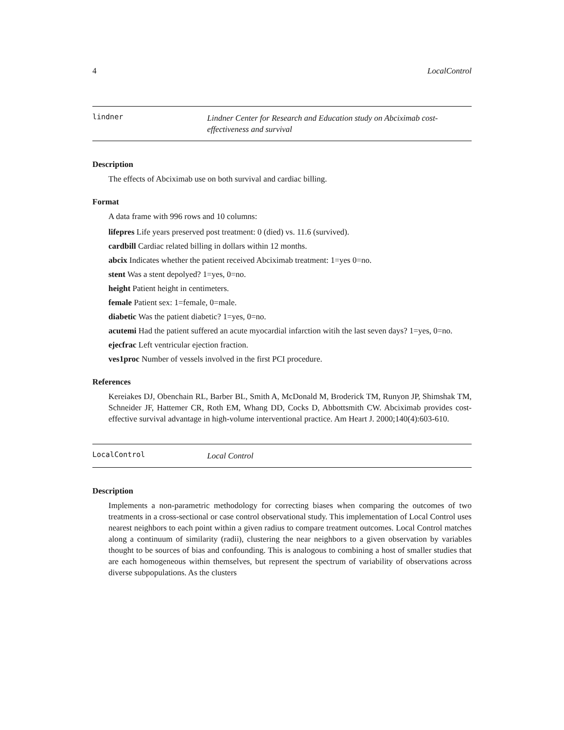4 LocalControl
lindner
Lindner Center for Research and Education study on Abciximab cost-effectiveness and survival
Description
The effects of Abciximab use on both survival and cardiac billing.
Format
A data frame with 996 rows and 10 columns:
lifepres Life years preserved post treatment: 0 (died) vs. 11.6 (survived).
cardbill Cardiac related billing in dollars within 12 months.
abcix Indicates whether the patient received Abciximab treatment: 1=yes 0=no.
stent Was a stent depolyed? 1=yes, 0=no.
height Patient height in centimeters.
female Patient sex: 1=female, 0=male.
diabetic Was the patient diabetic? 1=yes, 0=no.
acutemi Had the patient suffered an acute myocardial infarction witih the last seven days? 1=yes, 0=no.
ejecfrac Left ventricular ejection fraction.
ves1proc Number of vessels involved in the first PCI procedure.
References
Kereiakes DJ, Obenchain RL, Barber BL, Smith A, McDonald M, Broderick TM, Runyon JP, Shimshak TM, Schneider JF, Hattemer CR, Roth EM, Whang DD, Cocks D, Abbottsmith CW. Abciximab provides cost-effective survival advantage in high-volume interventional practice. Am Heart J. 2000;140(4):603-610.
LocalControl
Local Control
Description
Implements a non-parametric methodology for correcting biases when comparing the outcomes of two treatments in a cross-sectional or case control observational study. This implementation of Local Control uses nearest neighbors to each point within a given radius to compare treatment outcomes. Local Control matches along a continuum of similarity (radii), clustering the near neighbors to a given observation by variables thought to be sources of bias and confounding. This is analogous to combining a host of smaller studies that are each homogeneous within themselves, but represent the spectrum of variability of observations across diverse subpopulations. As the clusters